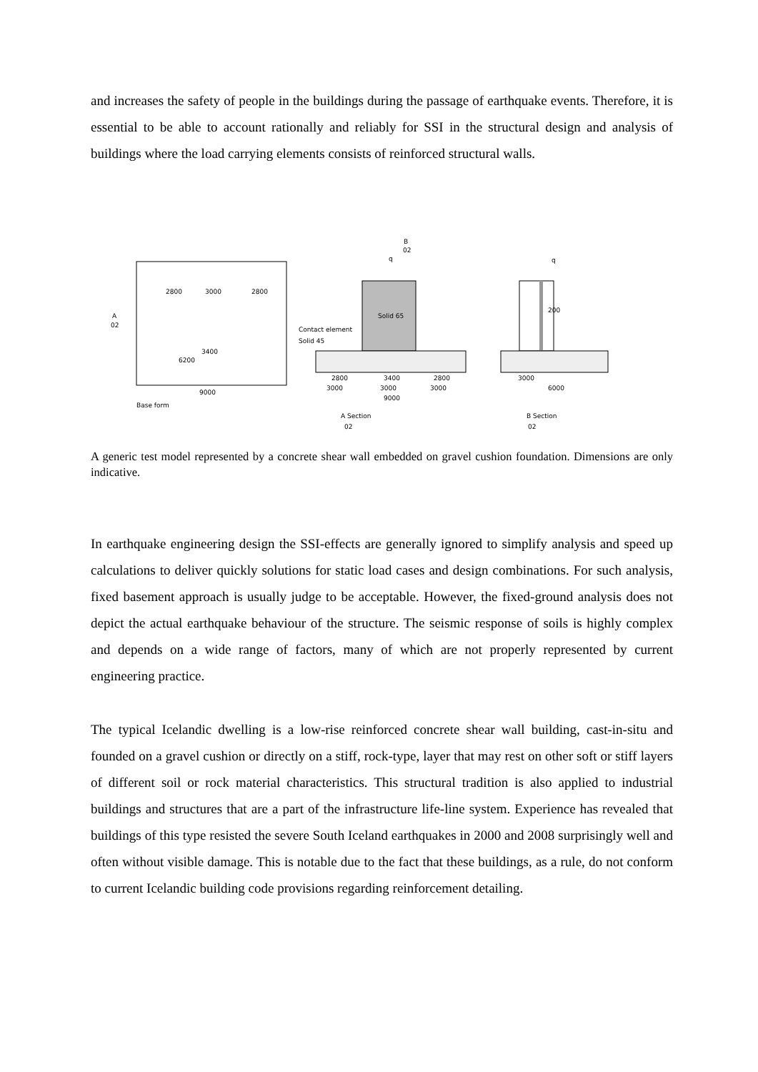and increases the safety of people in the buildings during the passage of earthquake events. Therefore, it is essential to be able to account rationally and reliably for SSI in the structural design and analysis of buildings where the load carrying elements consists of reinforced structural walls.
Base form
2800
3000
2800
3400
6200
9000
Solid 65
Contact element
Solid 45
2800
3400
2800
3000
3000
3000
9000
A Section
02
B
02
q
200
q
3000
6000
B Section
02
A
02
A generic test model represented by a concrete shear wall embedded on gravel cushion foundation. Dimensions are only indicative.
In earthquake engineering design the SSI-effects are generally ignored to simplify analysis and speed up calculations to deliver quickly solutions for static load cases and design combinations. For such analysis, fixed basement approach is usually judge to be acceptable. However, the fixed-ground analysis does not depict the actual earthquake behaviour of the structure. The seismic response of soils is highly complex and depends on a wide range of factors, many of which are not properly represented by current engineering practice.
The typical Icelandic dwelling is a low-rise reinforced concrete shear wall building, cast-in-situ and founded on a gravel cushion or directly on a stiff, rock-type, layer that may rest on other soft or stiff layers of different soil or rock material characteristics. This structural tradition is also applied to industrial buildings and structures that are a part of the infrastructure life-line system. Experience has revealed that buildings of this type resisted the severe South Iceland earthquakes in 2000 and 2008 surprisingly well and often without visible damage. This is notable due to the fact that these buildings, as a rule, do not conform to current Icelandic building code provisions regarding reinforcement detailing.